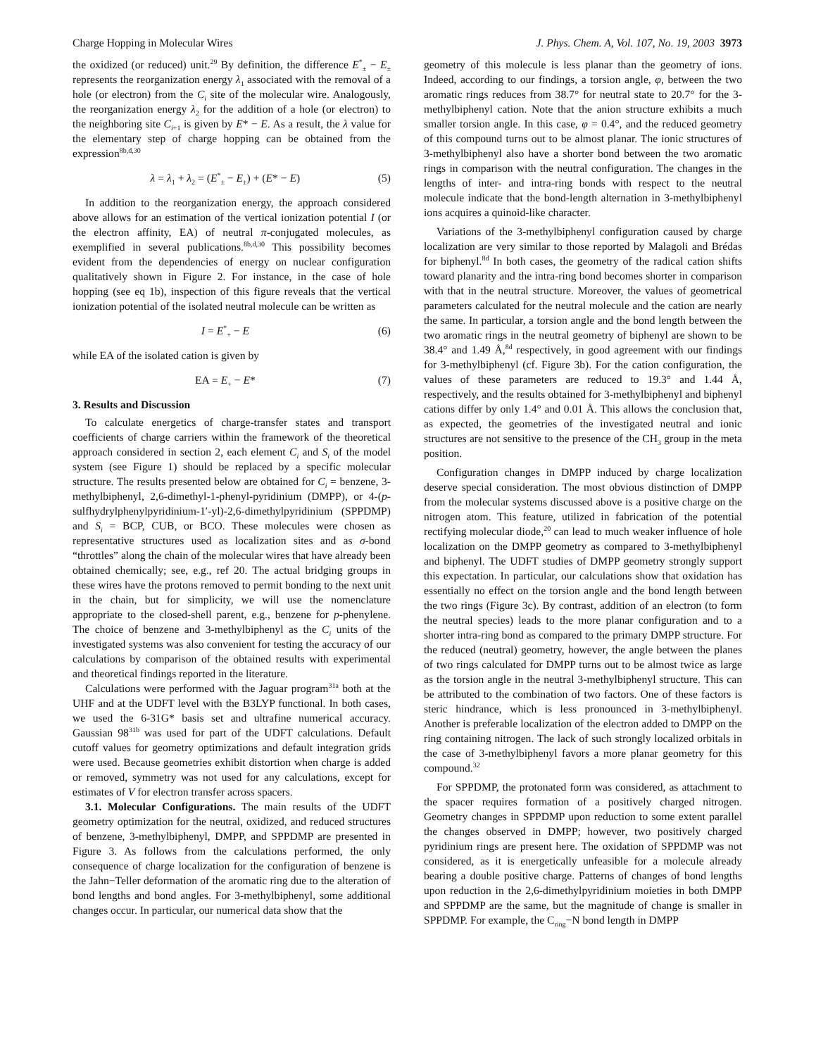Charge Hopping in Molecular Wires J. Phys. Chem. A, Vol. 107, No. 19, 2003 3973
the oxidized (or reduced) unit.<sup>29</sup> By definition, the difference E<sup>*</sup><sub>±</sub> − E<sub>±</sub> represents the reorganization energy λ<sub>1</sub> associated with the removal of a hole (or electron) from the C<sub>i</sub> site of the molecular wire. Analogously, the reorganization energy λ<sub>2</sub> for the addition of a hole (or electron) to the neighboring site C<sub>i+1</sub> is given by E* − E. As a result, the λ value for the elementary step of charge hopping can be obtained from the expression<sup>8b,d,30</sup>
λ = λ<sub>1</sub> + λ<sub>2</sub> = (E<sup>*</sup><sub>±</sub> − E<sub>±</sub>) + (E* − E) (5)
In addition to the reorganization energy, the approach considered above allows for an estimation of the vertical ionization potential I (or the electron affinity, EA) of neutral π-conjugated molecules, as exemplified in several publications.<sup>8b,d,30</sup> This possibility becomes evident from the dependencies of energy on nuclear configuration qualitatively shown in Figure 2. For instance, in the case of hole hopping (see eq 1b), inspection of this figure reveals that the vertical ionization potential of the isolated neutral molecule can be written as
I = E<sup>*</sup><sub>+</sub> − E (6)
while EA of the isolated cation is given by
EA = E<sub>+</sub> − E* (7)
3. Results and Discussion
To calculate energetics of charge-transfer states and transport coefficients of charge carriers within the framework of the theoretical approach considered in section 2, each element C<sub>i</sub> and S<sub>i</sub> of the model system (see Figure 1) should be replaced by a specific molecular structure. The results presented below are obtained for C<sub>i</sub> = benzene, 3-methylbiphenyl, 2,6-dimethyl-1-phenyl-pyridinium (DMPP), or 4-(p-sulfhydrylphenylpyridinium-1′-yl)-2,6-dimethylpyridinium (SPPDMP) and S<sub>i</sub> = BCP, CUB, or BCO. These molecules were chosen as representative structures used as localization sites and as σ-bond “throttles” along the chain of the molecular wires that have already been obtained chemically; see, e.g., ref 20. The actual bridging groups in these wires have the protons removed to permit bonding to the next unit in the chain, but for simplicity, we will use the nomenclature appropriate to the closed-shell parent, e.g., benzene for p-phenylene. The choice of benzene and 3-methylbiphenyl as the C<sub>i</sub> units of the investigated systems was also convenient for testing the accuracy of our calculations by comparison of the obtained results with experimental and theoretical findings reported in the literature.
Calculations were performed with the Jaguar program<sup>31a</sup> both at the UHF and at the UDFT level with the B3LYP functional. In both cases, we used the 6-31G* basis set and ultrafine numerical accuracy. Gaussian 98<sup>31b</sup> was used for part of the UDFT calculations. Default cutoff values for geometry optimizations and default integration grids were used. Because geometries exhibit distortion when charge is added or removed, symmetry was not used for any calculations, except for estimates of V for electron transfer across spacers.
3.1. Molecular Configurations. The main results of the UDFT geometry optimization for the neutral, oxidized, and reduced structures of benzene, 3-methylbiphenyl, DMPP, and SPPDMP are presented in Figure 3. As follows from the calculations performed, the only consequence of charge localization for the configuration of benzene is the Jahn−Teller deformation of the aromatic ring due to the alteration of bond lengths and bond angles. For 3-methylbiphenyl, some additional changes occur. In particular, our numerical data show that the
geometry of this molecule is less planar than the geometry of ions. Indeed, according to our findings, a torsion angle, φ, between the two aromatic rings reduces from 38.7° for neutral state to 20.7° for the 3-methylbiphenyl cation. Note that the anion structure exhibits a much smaller torsion angle. In this case, φ = 0.4°, and the reduced geometry of this compound turns out to be almost planar. The ionic structures of 3-methylbiphenyl also have a shorter bond between the two aromatic rings in comparison with the neutral configuration. The changes in the lengths of inter- and intra-ring bonds with respect to the neutral molecule indicate that the bond-length alternation in 3-methylbiphenyl ions acquires a quinoid-like character.
Variations of the 3-methylbiphenyl configuration caused by charge localization are very similar to those reported by Malagoli and Brédas for biphenyl.<sup>8d</sup> In both cases, the geometry of the radical cation shifts toward planarity and the intra-ring bond becomes shorter in comparison with that in the neutral structure. Moreover, the values of geometrical parameters calculated for the neutral molecule and the cation are nearly the same. In particular, a torsion angle and the bond length between the two aromatic rings in the neutral geometry of biphenyl are shown to be 38.4° and 1.49 Å,<sup>8d</sup> respectively, in good agreement with our findings for 3-methylbiphenyl (cf. Figure 3b). For the cation configuration, the values of these parameters are reduced to 19.3° and 1.44 Å, respectively, and the results obtained for 3-methylbiphenyl and biphenyl cations differ by only 1.4° and 0.01 Å. This allows the conclusion that, as expected, the geometries of the investigated neutral and ionic structures are not sensitive to the presence of the CH<sub>3</sub> group in the meta position.
Configuration changes in DMPP induced by charge localization deserve special consideration. The most obvious distinction of DMPP from the molecular systems discussed above is a positive charge on the nitrogen atom. This feature, utilized in fabrication of the potential rectifying molecular diode,<sup>20</sup> can lead to much weaker influence of hole localization on the DMPP geometry as compared to 3-methylbiphenyl and biphenyl. The UDFT studies of DMPP geometry strongly support this expectation. In particular, our calculations show that oxidation has essentially no effect on the torsion angle and the bond length between the two rings (Figure 3c). By contrast, addition of an electron (to form the neutral species) leads to the more planar configuration and to a shorter intra-ring bond as compared to the primary DMPP structure. For the reduced (neutral) geometry, however, the angle between the planes of two rings calculated for DMPP turns out to be almost twice as large as the torsion angle in the neutral 3-methylbiphenyl structure. This can be attributed to the combination of two factors. One of these factors is steric hindrance, which is less pronounced in 3-methylbiphenyl. Another is preferable localization of the electron added to DMPP on the ring containing nitrogen. The lack of such strongly localized orbitals in the case of 3-methylbiphenyl favors a more planar geometry for this compound.<sup>32</sup>
For SPPDMP, the protonated form was considered, as attachment to the spacer requires formation of a positively charged nitrogen. Geometry changes in SPPDMP upon reduction to some extent parallel the changes observed in DMPP; however, two positively charged pyridinium rings are present here. The oxidation of SPPDMP was not considered, as it is energetically unfeasible for a molecule already bearing a double positive charge. Patterns of changes of bond lengths upon reduction in the 2,6-dimethylpyridinium moieties in both DMPP and SPPDMP are the same, but the magnitude of change is smaller in SPPDMP. For example, the C<sub>ring</sub>−N bond length in DMPP